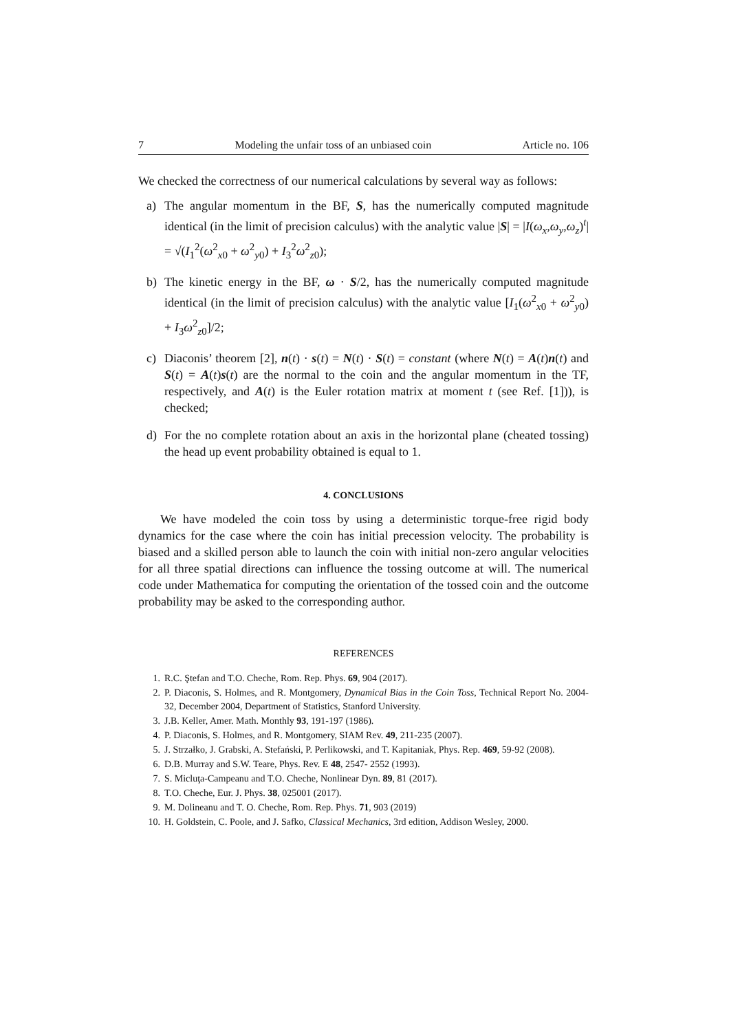7 Modeling the unfair toss of an unbiased coin Article no. 106
We checked the correctness of our numerical calculations by several way as follows:
a) The angular momentum in the BF, S, has the numerically computed magnitude identical (in the limit of precision calculus) with the analytic value |S| = |I(ω<sub>x</sub>,ω<sub>y</sub>,ω<sub>z</sub>)<sup>t</sup>| = √(I<sub>1</sub><sup>2</sup>(ω<sup>2</sup><sub>x0</sub> + ω<sup>2</sup><sub>y0</sub>) + I<sub>3</sub><sup>2</sup>ω<sup>2</sup><sub>z0</sub>);
b) The kinetic energy in the BF, ω · S/2, has the numerically computed magnitude identical (in the limit of precision calculus) with the analytic value [I<sub>1</sub>(ω<sup>2</sup><sub>x0</sub> + ω<sup>2</sup><sub>y0</sub>) + I<sub>3</sub>ω<sup>2</sup><sub>z0</sub>]/2;
c) Diaconis’ theorem [2], n(t) · s(t) = N(t) · S(t) = constant (where N(t) = A(t)n(t) and S(t) = A(t)s(t) are the normal to the coin and the angular momentum in the TF, respectively, and A(t) is the Euler rotation matrix at moment t (see Ref. [1])), is checked;
d) For the no complete rotation about an axis in the horizontal plane (cheated tossing) the head up event probability obtained is equal to 1.
4. CONCLUSIONS
We have modeled the coin toss by using a deterministic torque-free rigid body dynamics for the case where the coin has initial precession velocity. The probability is biased and a skilled person able to launch the coin with initial non-zero angular velocities for all three spatial directions can influence the tossing outcome at will. The numerical code under Mathematica for computing the orientation of the tossed coin and the outcome probability may be asked to the corresponding author.
REFERENCES
1. R.C. Ştefan and T.O. Cheche, Rom. Rep. Phys. 69, 904 (2017).
2. P. Diaconis, S. Holmes, and R. Montgomery, Dynamical Bias in the Coin Toss, Technical Report No. 2004-32, December 2004, Department of Statistics, Stanford University.
3. J.B. Keller, Amer. Math. Monthly 93, 191-197 (1986).
4. P. Diaconis, S. Holmes, and R. Montgomery, SIAM Rev. 49, 211-235 (2007).
5. J. Strzałko, J. Grabski, A. Stefański, P. Perlikowski, and T. Kapitaniak, Phys. Rep. 469, 59-92 (2008).
6. D.B. Murray and S.W. Teare, Phys. Rev. E 48, 2547- 2552 (1993).
7. S. Micluţa-Campeanu and T.O. Cheche, Nonlinear Dyn. 89, 81 (2017).
8. T.O. Cheche, Eur. J. Phys. 38, 025001 (2017).
9. M. Dolineanu and T. O. Cheche, Rom. Rep. Phys. 71, 903 (2019)
10. H. Goldstein, C. Poole, and J. Safko, Classical Mechanics, 3rd edition, Addison Wesley, 2000.